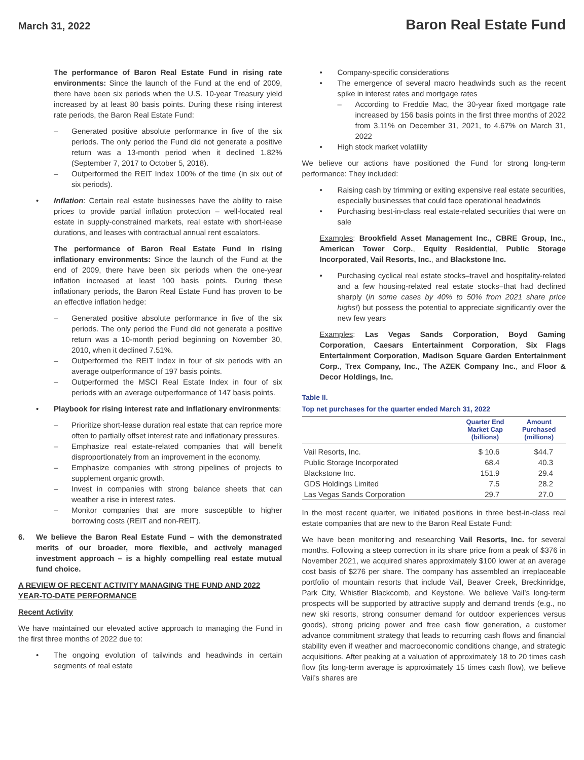March 31, 2022 Baron Real Estate Fund
The performance of Baron Real Estate Fund in rising rate environments: Since the launch of the Fund at the end of 2009, there have been six periods when the U.S. 10-year Treasury yield increased by at least 80 basis points. During these rising interest rate periods, the Baron Real Estate Fund:
– Generated positive absolute performance in five of the six periods. The only period the Fund did not generate a positive return was a 13-month period when it declined 1.82% (September 7, 2017 to October 5, 2018).
– Outperformed the REIT Index 100% of the time (in six out of six periods).
• Inflation: Certain real estate businesses have the ability to raise prices to provide partial inflation protection – well-located real estate in supply-constrained markets, real estate with short-lease durations, and leases with contractual annual rent escalators.
The performance of Baron Real Estate Fund in rising inflationary environments: Since the launch of the Fund at the end of 2009, there have been six periods when the one-year inflation increased at least 100 basis points. During these inflationary periods, the Baron Real Estate Fund has proven to be an effective inflation hedge:
– Generated positive absolute performance in five of the six periods. The only period the Fund did not generate a positive return was a 10-month period beginning on November 30, 2010, when it declined 7.51%.
– Outperformed the REIT Index in four of six periods with an average outperformance of 197 basis points.
– Outperformed the MSCI Real Estate Index in four of six periods with an average outperformance of 147 basis points.
• Playbook for rising interest rate and inflationary environments:
– Prioritize short-lease duration real estate that can reprice more often to partially offset interest rate and inflationary pressures.
– Emphasize real estate-related companies that will benefit disproportionately from an improvement in the economy.
– Emphasize companies with strong pipelines of projects to supplement organic growth.
– Invest in companies with strong balance sheets that can weather a rise in interest rates.
– Monitor companies that are more susceptible to higher borrowing costs (REIT and non-REIT).
6. We believe the Baron Real Estate Fund – with the demonstrated merits of our broader, more flexible, and actively managed investment approach – is a highly compelling real estate mutual fund choice.
A REVIEW OF RECENT ACTIVITY MANAGING THE FUND AND 2022 YEAR-TO-DATE PERFORMANCE
Recent Activity
We have maintained our elevated active approach to managing the Fund in the first three months of 2022 due to:
• The ongoing evolution of tailwinds and headwinds in certain segments of real estate
• Company-specific considerations
• The emergence of several macro headwinds such as the recent spike in interest rates and mortgage rates
– According to Freddie Mac, the 30-year fixed mortgage rate increased by 156 basis points in the first three months of 2022 from 3.11% on December 31, 2021, to 4.67% on March 31, 2022
• High stock market volatility
We believe our actions have positioned the Fund for strong long-term performance: They included:
• Raising cash by trimming or exiting expensive real estate securities, especially businesses that could face operational headwinds
• Purchasing best-in-class real estate-related securities that were on sale
Examples: Brookfield Asset Management Inc., CBRE Group, Inc., American Tower Corp., Equity Residential, Public Storage Incorporated, Vail Resorts, Inc., and Blackstone Inc.
• Purchasing cyclical real estate stocks–travel and hospitality-related and a few housing-related real estate stocks–that had declined sharply (in some cases by 40% to 50% from 2021 share price highs!) but possess the potential to appreciate significantly over the new few years
Examples: Las Vegas Sands Corporation, Boyd Gaming Corporation, Caesars Entertainment Corporation, Six Flags Entertainment Corporation, Madison Square Garden Entertainment Corp., Trex Company, Inc., The AZEK Company Inc., and Floor & Decor Holdings, Inc.
Table II.
Top net purchases for the quarter ended March 31, 2022
| | Quarter End Market Cap (billions) | Amount Purchased (millions) |
| --- | --- | --- |
| Vail Resorts, Inc. | $ 10.6 | $44.7 |
| Public Storage Incorporated | 68.4 | 40.3 |
| Blackstone Inc. | 151.9 | 29.4 |
| GDS Holdings Limited | 7.5 | 28.2 |
| Las Vegas Sands Corporation | 29.7 | 27.0 |
In the most recent quarter, we initiated positions in three best-in-class real estate companies that are new to the Baron Real Estate Fund:
We have been monitoring and researching Vail Resorts, Inc. for several months. Following a steep correction in its share price from a peak of $376 in November 2021, we acquired shares approximately $100 lower at an average cost basis of $276 per share. The company has assembled an irreplaceable portfolio of mountain resorts that include Vail, Beaver Creek, Breckinridge, Park City, Whistler Blackcomb, and Keystone. We believe Vail’s long-term prospects will be supported by attractive supply and demand trends (e.g., no new ski resorts, strong consumer demand for outdoor experiences versus goods), strong pricing power and free cash flow generation, a customer advance commitment strategy that leads to recurring cash flows and financial stability even if weather and macroeconomic conditions change, and strategic acquisitions. After peaking at a valuation of approximately 18 to 20 times cash flow (its long-term average is approximately 15 times cash flow), we believe Vail’s shares are